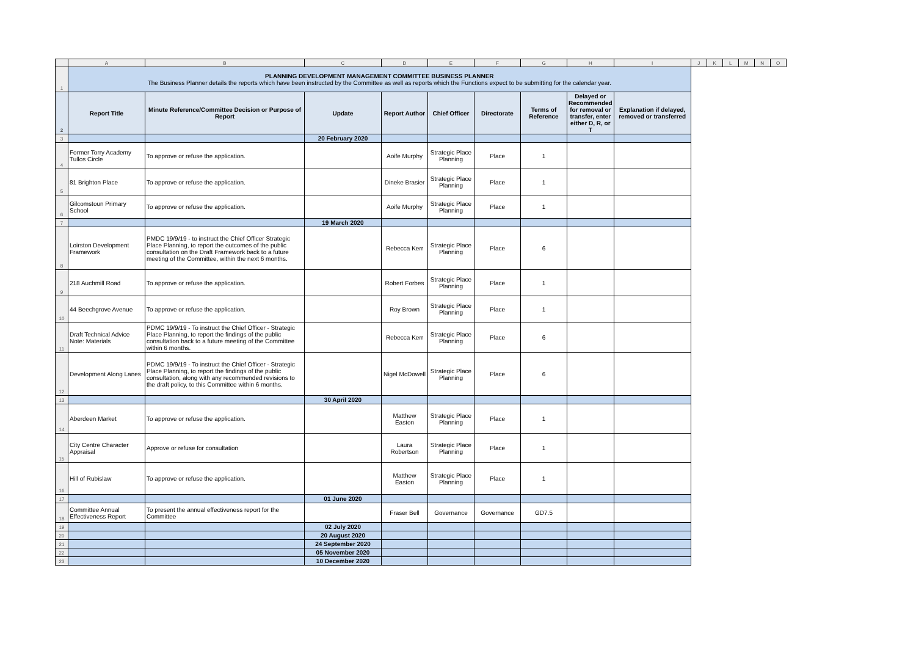| | A | B | C | D | E | F | G | H | I | J | K | L | M | N | O |
| 1 | PLANNING DEVELOPMENT MANAGEMENT COMMITTEE BUSINESS PLANNER The Business Planner details the reports which have been instructed by the Committee as well as reports which the Functions expect to be submitting for the calendar year. | | | | | | | | | | | | | | |
| 2 | Report Title | Minute Reference/Committee Decision or Purpose of Report | Update | Report Author | Chief Officer | Directorate | Terms of Reference | Delayed or Recommended for removal or transfer, enter either D, R, or T | Explanation if delayed, removed or transferred | | | | | | |
| 3 | | | 20 February 2020 | | | | | | | | | | | | |
| 4 | Former Torry Academy Tullos Circle | To approve or refuse the application. | | Aoife Murphy | Strategic Place Planning | Place | 1 | | | | | | | | |
| 5 | 81 Brighton Place | To approve or refuse the application. | | Dineke Brasier | Strategic Place Planning | Place | 1 | | | | | | | | |
| 6 | Gilcomstoun Primary School | To approve or refuse the application. | | Aoife Murphy | Strategic Place Planning | Place | 1 | | | | | | | | |
| 7 | | | 19 March 2020 | | | | | | | | | | | | |
| 8 | Loirston Development Framework | PMDC 19/9/19 - to instruct the Chief Officer Strategic Place Planning, to report the outcomes of the public consultation on the Draft Framework back to a future meeting of the Committee, within the next 6 months. | | Rebecca Kerr | Strategic Place Planning | Place | 6 | | | | | | | | |
| 9 | 218 Auchmill Road | To approve or refuse the application. | | Robert Forbes | Strategic Place Planning | Place | 1 | | | | | | | | |
| 10 | 44 Beechgrove Avenue | To approve or refuse the application. | | Roy Brown | Strategic Place Planning | Place | 1 | | | | | | | | |
| 11 | Draft Technical Advice Note: Materials | PDMC 19/9/19 - To instruct the Chief Officer - Strategic Place Planning, to report the findings of the public consultation back to a future meeting of the Committee within 6 months. | | Rebecca Kerr | Strategic Place Planning | Place | 6 | | | | | | | | |
| 12 | Development Along Lanes | PDMC 19/9/19 - To instruct the Chief Officer - Strategic Place Planning, to report the findings of the public consultation, along with any recommended revisions to the draft policy, to this Committee within 6 months. | | Nigel McDowell | Strategic Place Planning | Place | 6 | | | | | | | | |
| 13 | | | 30 April 2020 | | | | | | | | | | | | |
| 14 | Aberdeen Market | To approve or refuse the application. | | Matthew Easton | Strategic Place Planning | Place | 1 | | | | | | | | |
| 15 | City Centre Character Appraisal | Approve or refuse for consultation | | Laura Robertson | Strategic Place Planning | Place | 1 | | | | | | | | |
| 16 | Hill of Rubislaw | To approve or refuse the application. | | Matthew Easton | Strategic Place Planning | Place | 1 | | | | | | | | |
| 17 | | | 01 June 2020 | | | | | | | | | | | | |
| 18 | Committee Annual Effectiveness Report | To present the annual effectiveness report for the Committee | | Fraser Bell | Governance | Governance | GD7.5 | | | | | | | | |
| 19 | | | 02 July 2020 | | | | | | | | | | | | |
| 20 | | | 20 August 2020 | | | | | | | | | | | | |
| 21 | | | 24 September 2020 | | | | | | | | | | | | |
| 22 | | | 05 November 2020 | | | | | | | | | | | | |
| 23 | | | 10 December 2020 | | | | | | | | | | | | |